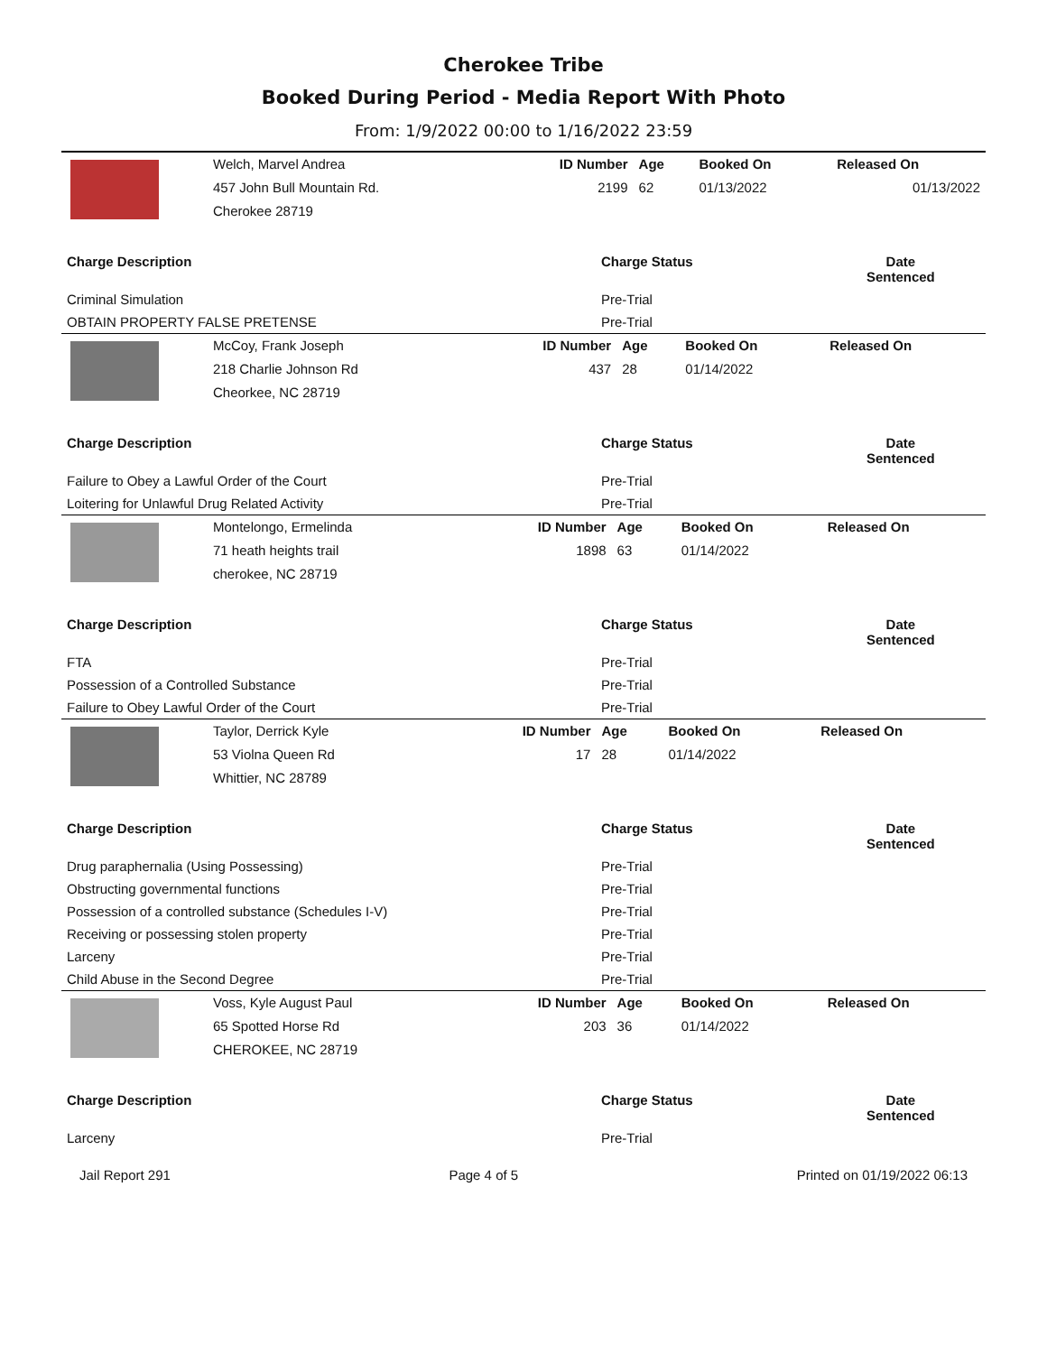Cherokee Tribe
Booked During Period - Media Report With Photo
From: 1/9/2022 00:00 to 1/16/2022 23:59
| | Welch, Marvel Andrea | ID Number | Age | Booked On | Released On |
| | 457 John Bull Mountain Rd. | 2199 | 62 | 01/13/2022 | 01/13/2022 |
| | Cherokee 28719 | | | | |
| Charge Description | Charge Status | Date Sentenced |
| --- | --- | --- |
| Criminal Simulation | Pre-Trial | |
| OBTAIN PROPERTY FALSE PRETENSE | Pre-Trial | |
| | McCoy, Frank Joseph | ID Number | Age | Booked On | Released On |
| | 218 Charlie Johnson Rd | 437 | 28 | 01/14/2022 | |
| | Cheorkee, NC 28719 | | | | |
| Charge Description | Charge Status | Date Sentenced |
| --- | --- | --- |
| Failure to Obey a Lawful Order of the Court | Pre-Trial | |
| Loitering for Unlawful Drug Related Activity | Pre-Trial | |
| | Montelongo, Ermelinda | ID Number | Age | Booked On | Released On |
| | 71 heath heights trail | 1898 | 63 | 01/14/2022 | |
| | cherokee, NC 28719 | | | | |
| Charge Description | Charge Status | Date Sentenced |
| --- | --- | --- |
| FTA | Pre-Trial | |
| Possession of a Controlled Substance | Pre-Trial | |
| Failure to Obey Lawful Order of the Court | Pre-Trial | |
| | Taylor, Derrick Kyle | ID Number | Age | Booked On | Released On |
| | 53 Violna Queen Rd | 17 | 28 | 01/14/2022 | |
| | Whittier, NC 28789 | | | | |
| Charge Description | Charge Status | Date Sentenced |
| --- | --- | --- |
| Drug paraphernalia (Using Possessing) | Pre-Trial | |
| Obstructing governmental functions | Pre-Trial | |
| Possession of a controlled substance (Schedules I-V) | Pre-Trial | |
| Receiving or possessing stolen property | Pre-Trial | |
| Larceny | Pre-Trial | |
| Child Abuse in the Second Degree | Pre-Trial | |
| | Voss, Kyle August Paul | ID Number | Age | Booked On | Released On |
| | 65 Spotted Horse Rd | 203 | 36 | 01/14/2022 | |
| | CHEROKEE, NC 28719 | | | | |
| Charge Description | Charge Status | Date Sentenced |
| --- | --- | --- |
| Larceny | Pre-Trial | |
Jail Report 291 Page 4 of 5 Printed on 01/19/2022 06:13